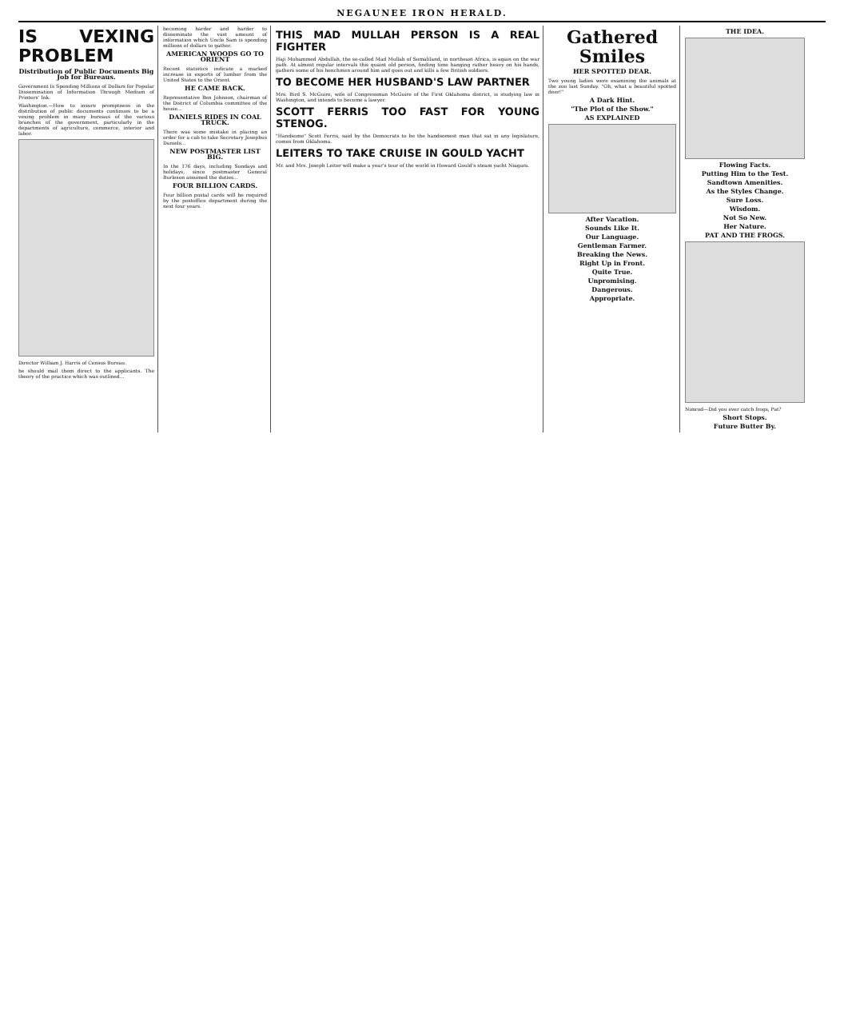NEGAUNEE IRON HERALD.
IS VEXING PROBLEM
Distribution of Public Documents Big Job for Bureaus.
Government Is Spending Millions of Dollars for Popular Dissemination of Information Through Medium of Printers' Ink.
Washington.—How to insure promptness in the distribution of public documents continues to be a vexing problem in many bureaus of the various branches of the government, particularly in the departments of agriculture, commerce, interior and labor.
Director William J. Harris of Census Bureau.
he should mail them direct to the applicants. The theory of the practice which was outlined...
becoming harder and harder to disseminate the vast amount of information which Uncle Sam is spending millions of dollars to gather.
AMERICAN WOODS GO TO ORIENT
Recent statistics indicate a marked increase in exports of lumber from the United States to the Orient.
HE CAME BACK.
Representative Ben Johnson, chairman of the District of Columbia committee of the house...
DANIELS RIDES IN COAL TRUCK.
There was some mistake in placing an order for a cab to take Secretary Josephus Daniels...
NEW POSTMASTER LIST BIG.
In the 176 days, including Sundays and holidays, since postmaster General Burleson assumed the duties...
FOUR BILLION CARDS.
Four billion postal cards will be required by the postoffice department during the next four years.
THIS MAD MULLAH PERSON IS A REAL FIGHTER
Haji Mohammed Abdullah, the so-called Mad Mullah of Somaliland, in northeast Africa, is again on the war path. At almost regular intervals this quaint old person, finding time hanging rather heavy on his hands, gathers some of his henchmen around him and goes out and kills a few British soldiers.
TO BECOME HER HUSBAND'S LAW PARTNER
Mrs. Bird S. McGuire, wife of Congressman McGuire of the First Oklahoma district, is studying law in Washington, and intends to become a lawyer.
SCOTT FERRIS TOO FAST FOR YOUNG STENOG.
"Handsome" Scott Ferris, said by the Democrats to be the handsomest man that sat in any legislature, comes from Oklahoma.
LEITERS TO TAKE CRUISE IN GOULD YACHT
Mr. and Mrs. Joseph Leiter will make a year's tour of the world in Howard Gould's steam yacht Niagara.
Gathered Smiles
HER SPOTTED DEAR.
Two young ladies were examining the animals at the zoo last Sunday. "Oh, what a beautiful spotted deer!"
A Dark Hint.
"The Plot of the Show."
AS EXPLAINED
After Vacation.
Sounds Like It.
Our Language.
Gentleman Farmer.
Breaking the News.
Right Up in Front.
Quite True.
Unpromising.
Dangerous.
Appropriate.
THE IDEA.
Flowing Facts.
Putting Him to the Test.
Sandtown Amenities.
As the Styles Change.
Sure Loss.
Wisdom.
Not So New.
Her Nature.
PAT AND THE FROGS.
Nimrod—Did you ever catch frogs, Pat?
Short Stops.
Future Butter By.